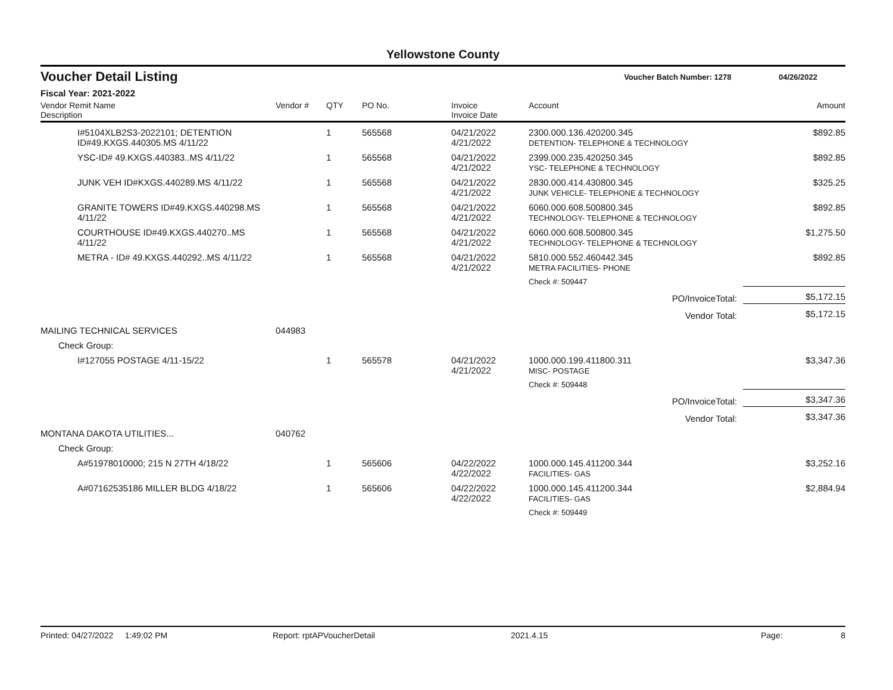Yellowstone County
Voucher Detail Listing Voucher Batch Number: 1278 04/26/2022
Fiscal Year: 2021-2022
| Vendor Remit Name Description | Vendor # | QTY | PO No. | Invoice Invoice Date | Account | Amount |
| --- | --- | --- | --- | --- | --- | --- |
| I#5104XLB2S3-2022101; DETENTION ID#49.KXGS.440305.MS 4/11/22 | | 1 | 565568 | 04/21/2022 4/21/2022 | 2300.000.136.420200.345 DETENTION- TELEPHONE & TECHNOLOGY | $892.85 |
| YSC-ID# 49.KXGS.440383..MS 4/11/22 | | 1 | 565568 | 04/21/2022 4/21/2022 | 2399.000.235.420250.345 YSC- TELEPHONE & TECHNOLOGY | $892.85 |
| JUNK VEH ID#KXGS.440289.MS 4/11/22 | | 1 | 565568 | 04/21/2022 4/21/2022 | 2830.000.414.430800.345 JUNK VEHICLE- TELEPHONE & TECHNOLOGY | $325.25 |
| GRANITE TOWERS ID#49.KXGS.440298.MS 4/11/22 | | 1 | 565568 | 04/21/2022 4/21/2022 | 6060.000.608.500800.345 TECHNOLOGY- TELEPHONE & TECHNOLOGY | $892.85 |
| COURTHOUSE ID#49.KXGS.440270..MS 4/11/22 | | 1 | 565568 | 04/21/2022 4/21/2022 | 6060.000.608.500800.345 TECHNOLOGY- TELEPHONE & TECHNOLOGY | $1,275.50 |
| METRA - ID# 49.KXGS.440292..MS 4/11/22 | | 1 | 565568 | 04/21/2022 4/21/2022 | 5810.000.552.460442.345 METRA FACILITIES- PHONE | $892.85 |
| | | | | | Check #: 509447 | |
| PO/InvoiceTotal: | | | | | | $5,172.15 |
| Vendor Total: | | | | | | $5,172.15 |
| MAILING TECHNICAL SERVICES | 044983 | | | | | |
| Check Group: | | | | | | |
| I#127055 POSTAGE 4/11-15/22 | | 1 | 565578 | 04/21/2022 4/21/2022 | 1000.000.199.411800.311 MISC- POSTAGE | $3,347.36 |
| | | | | | Check #: 509448 | |
| PO/InvoiceTotal: | | | | | | $3,347.36 |
| Vendor Total: | | | | | | $3,347.36 |
| MONTANA DAKOTA UTILITIES... | 040762 | | | | | |
| Check Group: | | | | | | |
| A#51978010000; 215 N 27TH 4/18/22 | | 1 | 565606 | 04/22/2022 4/22/2022 | 1000.000.145.411200.344 FACILITIES- GAS | $3,252.16 |
| A#07162535186 MILLER BLDG 4/18/22 | | 1 | 565606 | 04/22/2022 4/22/2022 | 1000.000.145.411200.344 FACILITIES- GAS | $2,884.94 |
| | | | | | Check #: 509449 | |
Printed: 04/27/2022 1:49:02 PM Report: rptAPVoucherDetail 2021.4.15 Page: 8